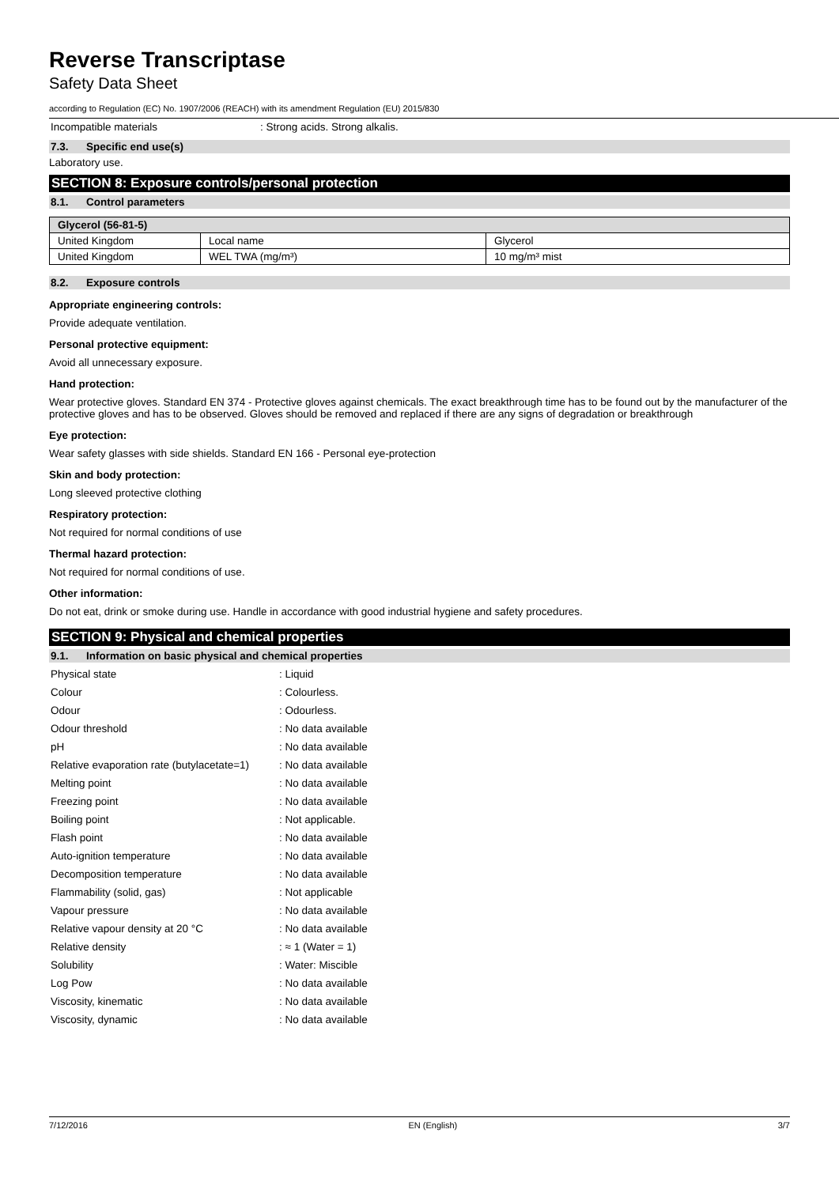Reverse Transcriptase
Safety Data Sheet
according to Regulation (EC) No. 1907/2006 (REACH) with its amendment Regulation (EU) 2015/830
Incompatible materials : Strong acids. Strong alkalis.
7.3. Specific end use(s)
Laboratory use.
SECTION 8: Exposure controls/personal protection
8.1. Control parameters
| Glycerol (56-81-5) | | |
| --- | --- | --- |
| United Kingdom | Local name | Glycerol |
| United Kingdom | WEL TWA (mg/m³) | 10 mg/m³ mist |
8.2. Exposure controls
Appropriate engineering controls:
Provide adequate ventilation.
Personal protective equipment:
Avoid all unnecessary exposure.
Hand protection:
Wear protective gloves. Standard EN 374 - Protective gloves against chemicals. The exact breakthrough time has to be found out by the manufacturer of the protective gloves and has to be observed. Gloves should be removed and replaced if there are any signs of degradation or breakthrough
Eye protection:
Wear safety glasses with side shields. Standard EN 166 - Personal eye-protection
Skin and body protection:
Long sleeved protective clothing
Respiratory protection:
Not required for normal conditions of use
Thermal hazard protection:
Not required for normal conditions of use.
Other information:
Do not eat, drink or smoke during use. Handle in accordance with good industrial hygiene and safety procedures.
SECTION 9: Physical and chemical properties
9.1. Information on basic physical and chemical properties
Physical state : Liquid
Colour : Colourless.
Odour : Odourless.
Odour threshold : No data available
pH : No data available
Relative evaporation rate (butylacetate=1)
: No data available
Melting point : No data available
Freezing point : No data available
Boiling point : Not applicable.
Flash point : No data available
Auto-ignition temperature : No data available
Decomposition temperature : No data available
Flammability (solid, gas) : Not applicable
Vapour pressure : No data available
Relative vapour density at 20 °C : No data available
Relative density : ≈ 1 (Water = 1)
Solubility : Water: Miscible
Log Pow : No data available
Viscosity, kinematic : No data available
Viscosity, dynamic : No data available
7/12/2016 EN (English) 3/7